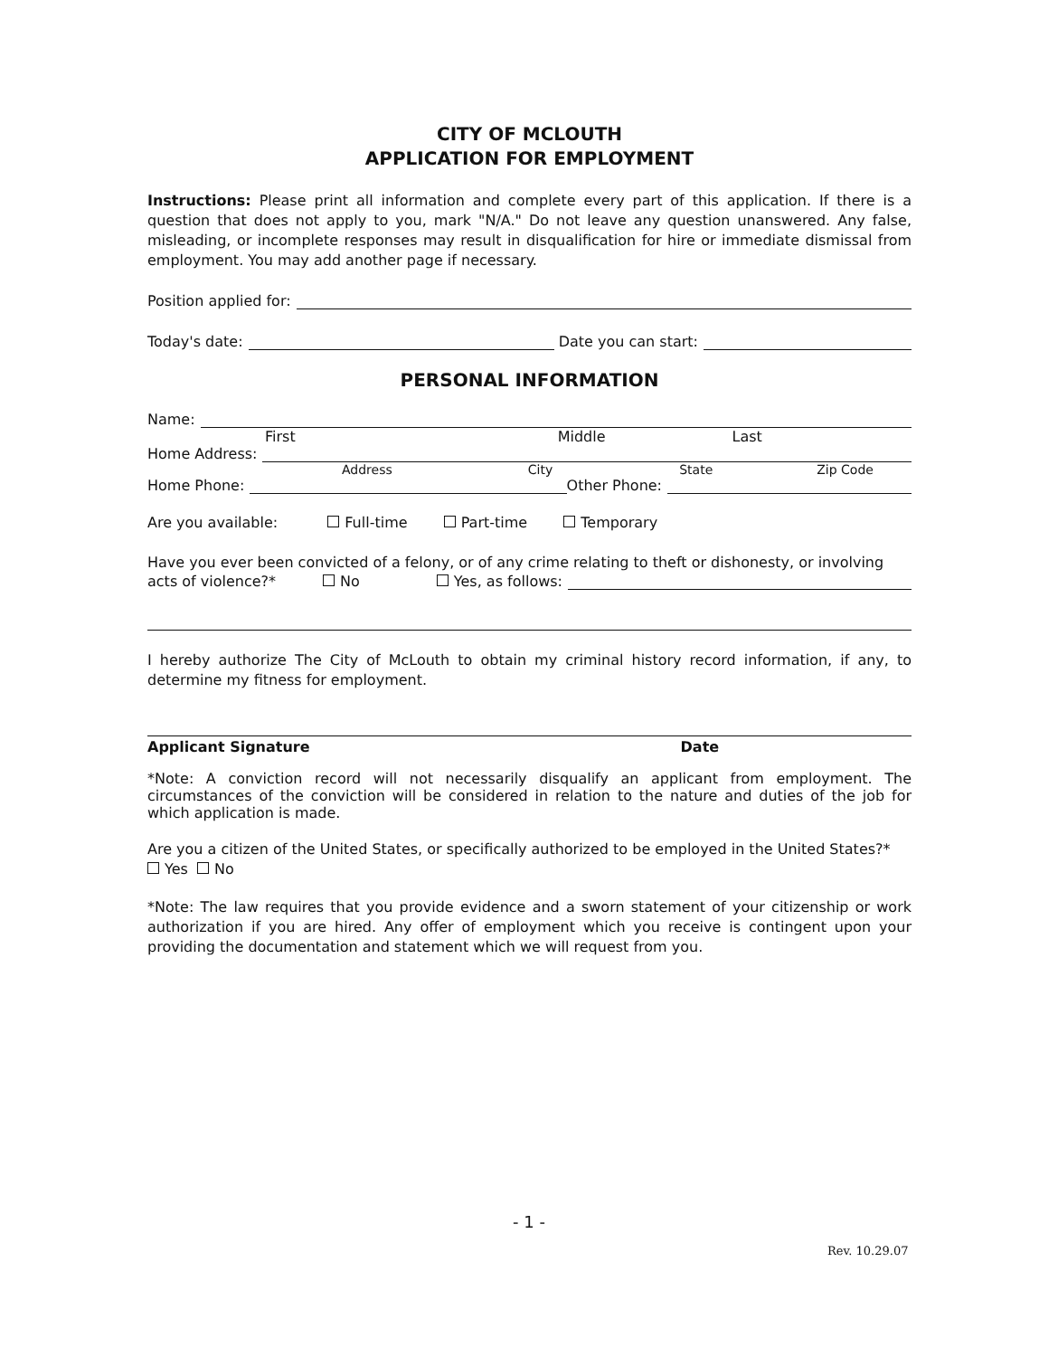CITY OF MCLOUTH
APPLICATION FOR EMPLOYMENT
Instructions: Please print all information and complete every part of this application. If there is a question that does not apply to you, mark "N/A." Do not leave any question unanswered. Any false, misleading, or incomplete responses may result in disqualification for hire or immediate dismissal from employment. You may add another page if necessary.
Position applied for:
Today's date: Date you can start:
PERSONAL INFORMATION
Name:
First Middle Last
Home Address:
Address City State Zip Code
Home Phone: Other Phone:
Are you available: Full-time Part-time Temporary
Have you ever been convicted of a felony, or of any crime relating to theft or dishonesty, or involving
acts of violence?* No Yes, as follows:
I hereby authorize The City of McLouth to obtain my criminal history record information, if any, to determine my fitness for employment.
Applicant Signature Date
*Note: A conviction record will not necessarily disqualify an applicant from employment. The circumstances of the conviction will be considered in relation to the nature and duties of the job for which application is made.
Are you a citizen of the United States, or specifically authorized to be employed in the United States?*
Yes No
*Note: The law requires that you provide evidence and a sworn statement of your citizenship or work authorization if you are hired. Any offer of employment which you receive is contingent upon your providing the documentation and statement which we will request from you.
- 1 -
Rev. 10.29.07